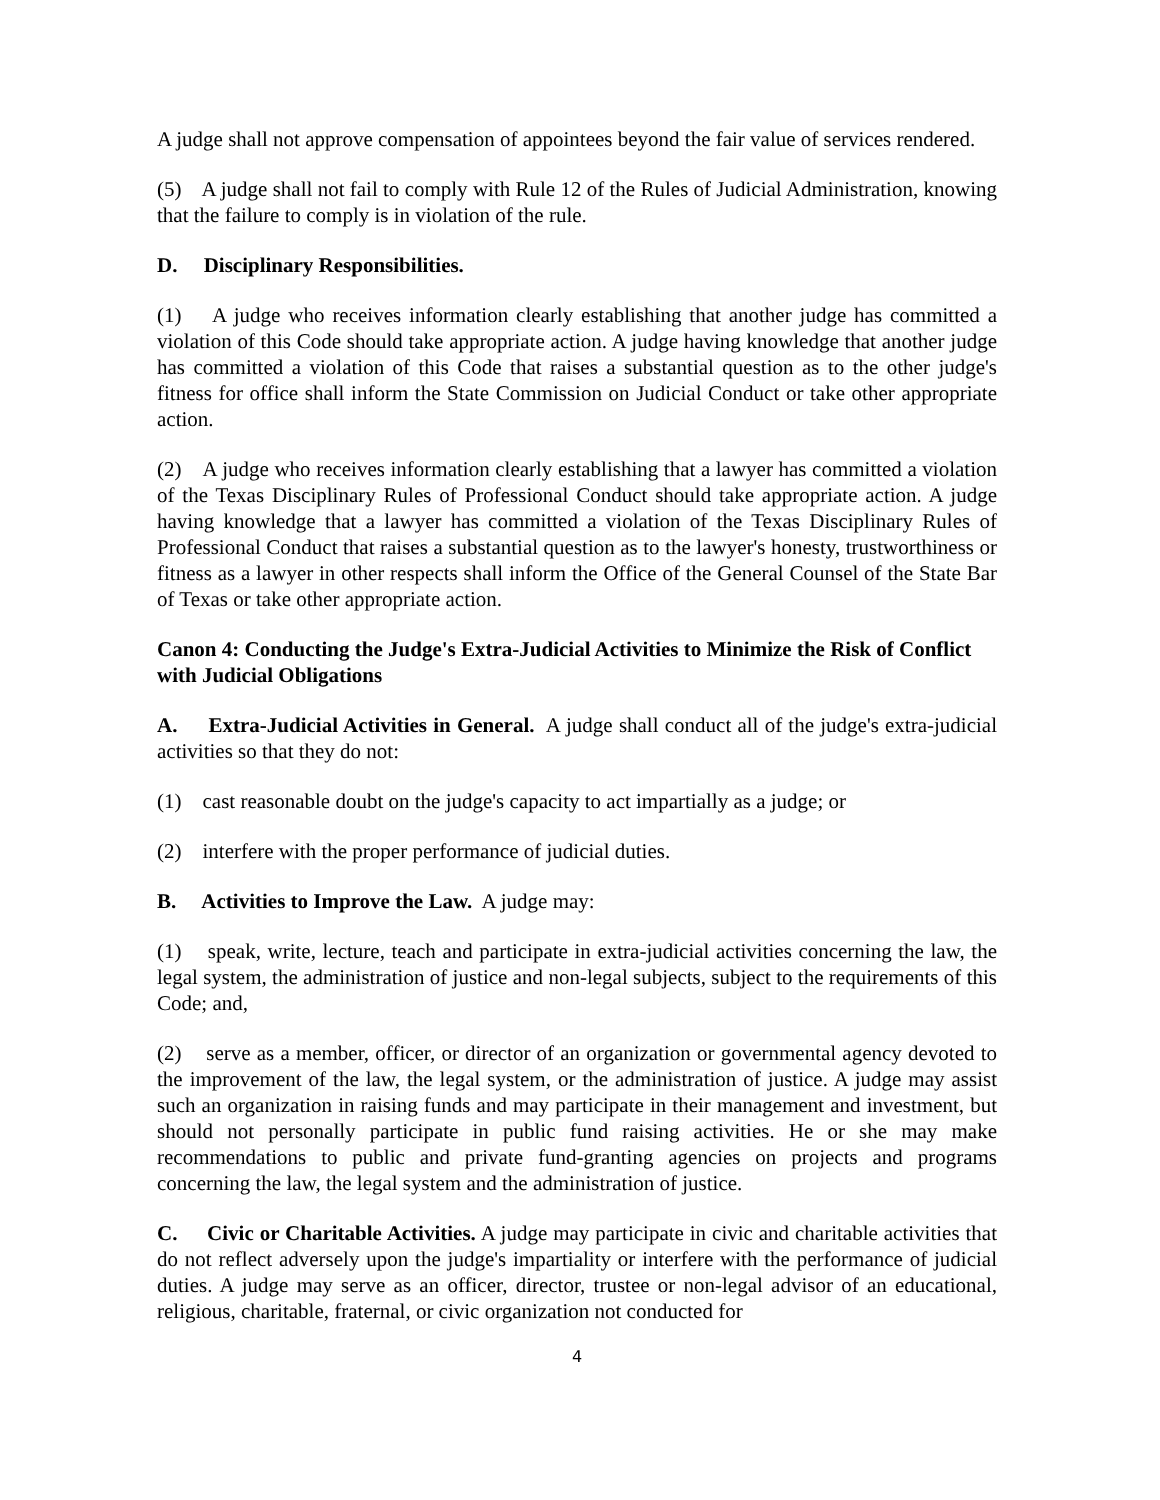A judge shall not approve compensation of appointees beyond the fair value of services rendered.
(5) A judge shall not fail to comply with Rule 12 of the Rules of Judicial Administration, knowing that the failure to comply is in violation of the rule.
D. Disciplinary Responsibilities.
(1) A judge who receives information clearly establishing that another judge has committed a violation of this Code should take appropriate action. A judge having knowledge that another judge has committed a violation of this Code that raises a substantial question as to the other judge's fitness for office shall inform the State Commission on Judicial Conduct or take other appropriate action.
(2) A judge who receives information clearly establishing that a lawyer has committed a violation of the Texas Disciplinary Rules of Professional Conduct should take appropriate action. A judge having knowledge that a lawyer has committed a violation of the Texas Disciplinary Rules of Professional Conduct that raises a substantial question as to the lawyer's honesty, trustworthiness or fitness as a lawyer in other respects shall inform the Office of the General Counsel of the State Bar of Texas or take other appropriate action.
Canon 4: Conducting the Judge's Extra-Judicial Activities to Minimize the Risk of Conflict with Judicial Obligations
A. Extra-Judicial Activities in General. A judge shall conduct all of the judge's extra-judicial activities so that they do not:
(1) cast reasonable doubt on the judge's capacity to act impartially as a judge; or
(2) interfere with the proper performance of judicial duties.
B. Activities to Improve the Law. A judge may:
(1) speak, write, lecture, teach and participate in extra-judicial activities concerning the law, the legal system, the administration of justice and non-legal subjects, subject to the requirements of this Code; and,
(2) serve as a member, officer, or director of an organization or governmental agency devoted to the improvement of the law, the legal system, or the administration of justice. A judge may assist such an organization in raising funds and may participate in their management and investment, but should not personally participate in public fund raising activities. He or she may make recommendations to public and private fund-granting agencies on projects and programs concerning the law, the legal system and the administration of justice.
C. Civic or Charitable Activities. A judge may participate in civic and charitable activities that do not reflect adversely upon the judge's impartiality or interfere with the performance of judicial duties. A judge may serve as an officer, director, trustee or non-legal advisor of an educational, religious, charitable, fraternal, or civic organization not conducted for
4